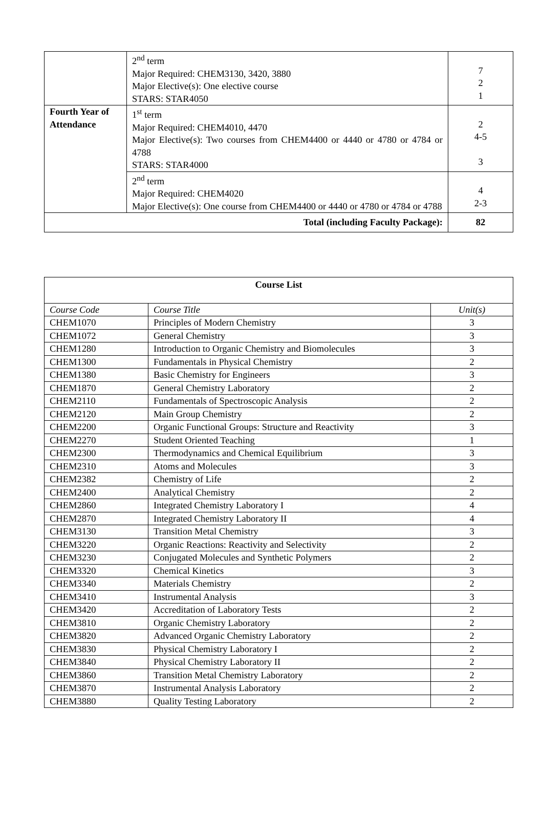| | 2<sup>nd</sup> term Major Required: CHEM3130, 3420, 3880 Major Elective(s): One elective course STARS: STAR4050 | 7 2 1 |
| Fourth Year of Attendance | 1<sup>st</sup> term Major Required: CHEM4010, 4470 Major Elective(s): Two courses from CHEM4400 or 4440 or 4780 or 4784 or 4788 STARS: STAR4000 | 2 4-5 3 |
| | 2<sup>nd</sup> term Major Required: CHEM4020 Major Elective(s): One course from CHEM4400 or 4440 or 4780 or 4784 or 4788 | 4 2-3 |
| Total (including Faculty Package): | | 82 |
| Course List | | |
| --- | --- | --- |
| Course Code | Course Title | Unit(s) |
| CHEM1070 | Principles of Modern Chemistry | 3 |
| CHEM1072 | General Chemistry | 3 |
| CHEM1280 | Introduction to Organic Chemistry and Biomolecules | 3 |
| CHEM1300 | Fundamentals in Physical Chemistry | 2 |
| CHEM1380 | Basic Chemistry for Engineers | 3 |
| CHEM1870 | General Chemistry Laboratory | 2 |
| CHEM2110 | Fundamentals of Spectroscopic Analysis | 2 |
| CHEM2120 | Main Group Chemistry | 2 |
| CHEM2200 | Organic Functional Groups: Structure and Reactivity | 3 |
| CHEM2270 | Student Oriented Teaching | 1 |
| CHEM2300 | Thermodynamics and Chemical Equilibrium | 3 |
| CHEM2310 | Atoms and Molecules | 3 |
| CHEM2382 | Chemistry of Life | 2 |
| CHEM2400 | Analytical Chemistry | 2 |
| CHEM2860 | Integrated Chemistry Laboratory I | 4 |
| CHEM2870 | Integrated Chemistry Laboratory II | 4 |
| CHEM3130 | Transition Metal Chemistry | 3 |
| CHEM3220 | Organic Reactions: Reactivity and Selectivity | 2 |
| CHEM3230 | Conjugated Molecules and Synthetic Polymers | 2 |
| CHEM3320 | Chemical Kinetics | 3 |
| CHEM3340 | Materials Chemistry | 2 |
| CHEM3410 | Instrumental Analysis | 3 |
| CHEM3420 | Accreditation of Laboratory Tests | 2 |
| CHEM3810 | Organic Chemistry Laboratory | 2 |
| CHEM3820 | Advanced Organic Chemistry Laboratory | 2 |
| CHEM3830 | Physical Chemistry Laboratory I | 2 |
| CHEM3840 | Physical Chemistry Laboratory II | 2 |
| CHEM3860 | Transition Metal Chemistry Laboratory | 2 |
| CHEM3870 | Instrumental Analysis Laboratory | 2 |
| CHEM3880 | Quality Testing Laboratory | 2 |